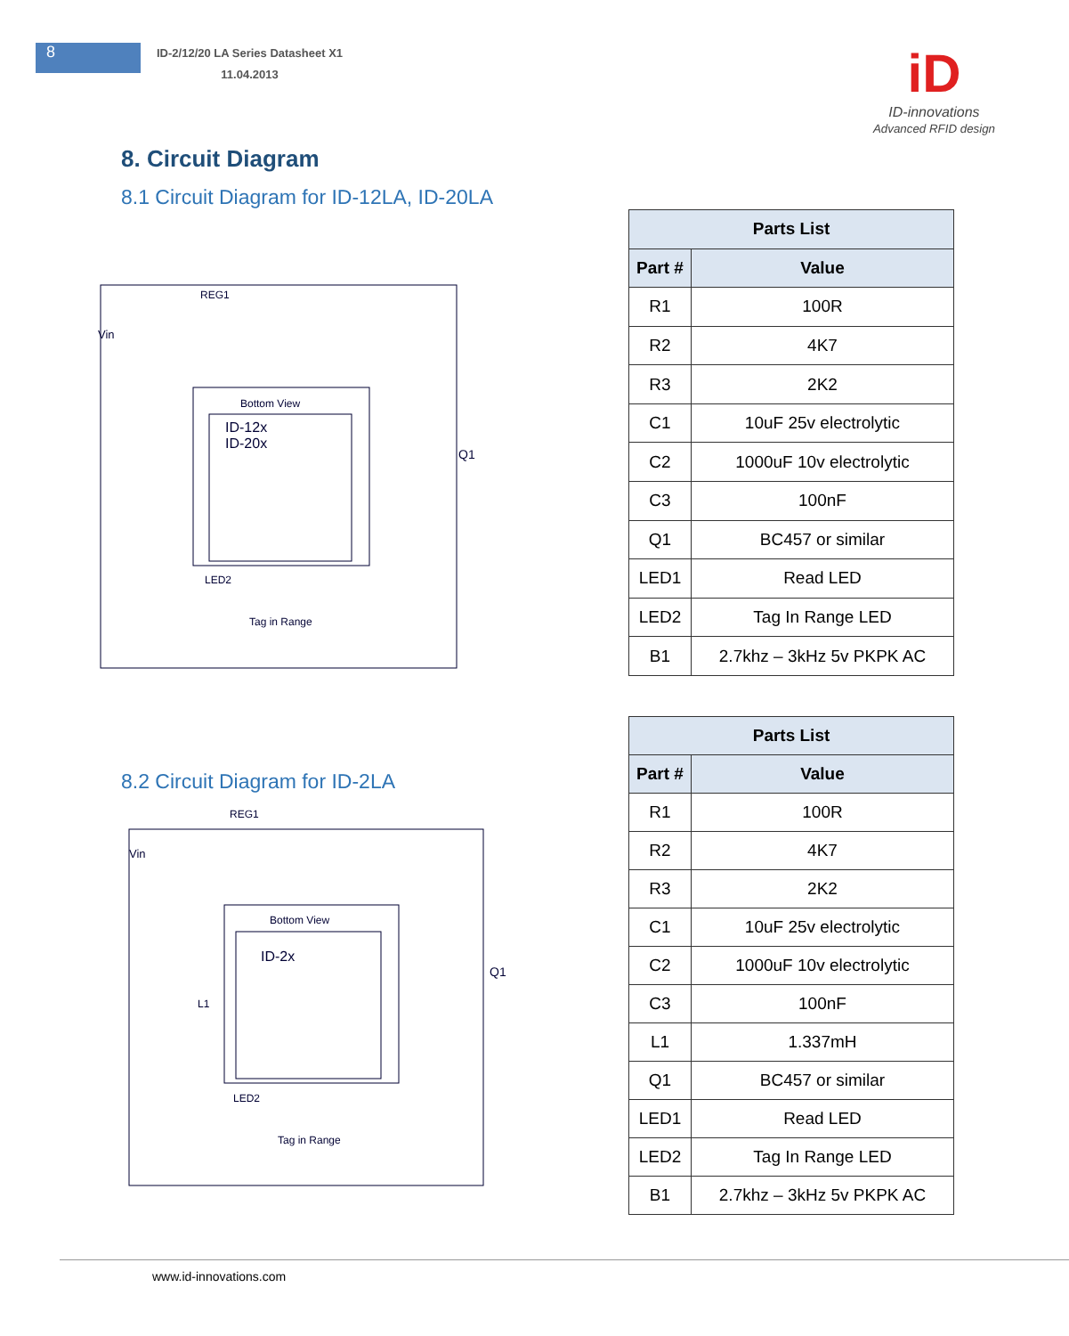8
ID-2/12/20 LA Series Datasheet X1
11.04.2013
iD
ID-innovations
Advanced RFID design
8. Circuit Diagram
8.1 Circuit Diagram for ID-12LA, ID-20LA
Vin
REG1
Bottom View
ID-12x
ID-20x
LED2
Tag in Range
Q1
| Parts List | |
| --- | --- |
| Part # | Value |
| R1 | 100R |
| R2 | 4K7 |
| R3 | 2K2 |
| C1 | 10uF 25v electrolytic |
| C2 | 1000uF 10v electrolytic |
| C3 | 100nF |
| Q1 | BC457 or similar |
| LED1 | Read LED |
| LED2 | Tag In Range LED |
| B1 | 2.7khz – 3kHz 5v PKPK AC |
8.2 Circuit Diagram for ID-2LA
Vin
REG1
Bottom View
ID-2x
L1
LED2
Tag in Range
Q1
| Parts List | |
| --- | --- |
| Part # | Value |
| R1 | 100R |
| R2 | 4K7 |
| R3 | 2K2 |
| C1 | 10uF 25v electrolytic |
| C2 | 1000uF 10v electrolytic |
| C3 | 100nF |
| L1 | 1.337mH |
| Q1 | BC457 or similar |
| LED1 | Read LED |
| LED2 | Tag In Range LED |
| B1 | 2.7khz – 3kHz 5v PKPK AC |
www.id-innovations.com